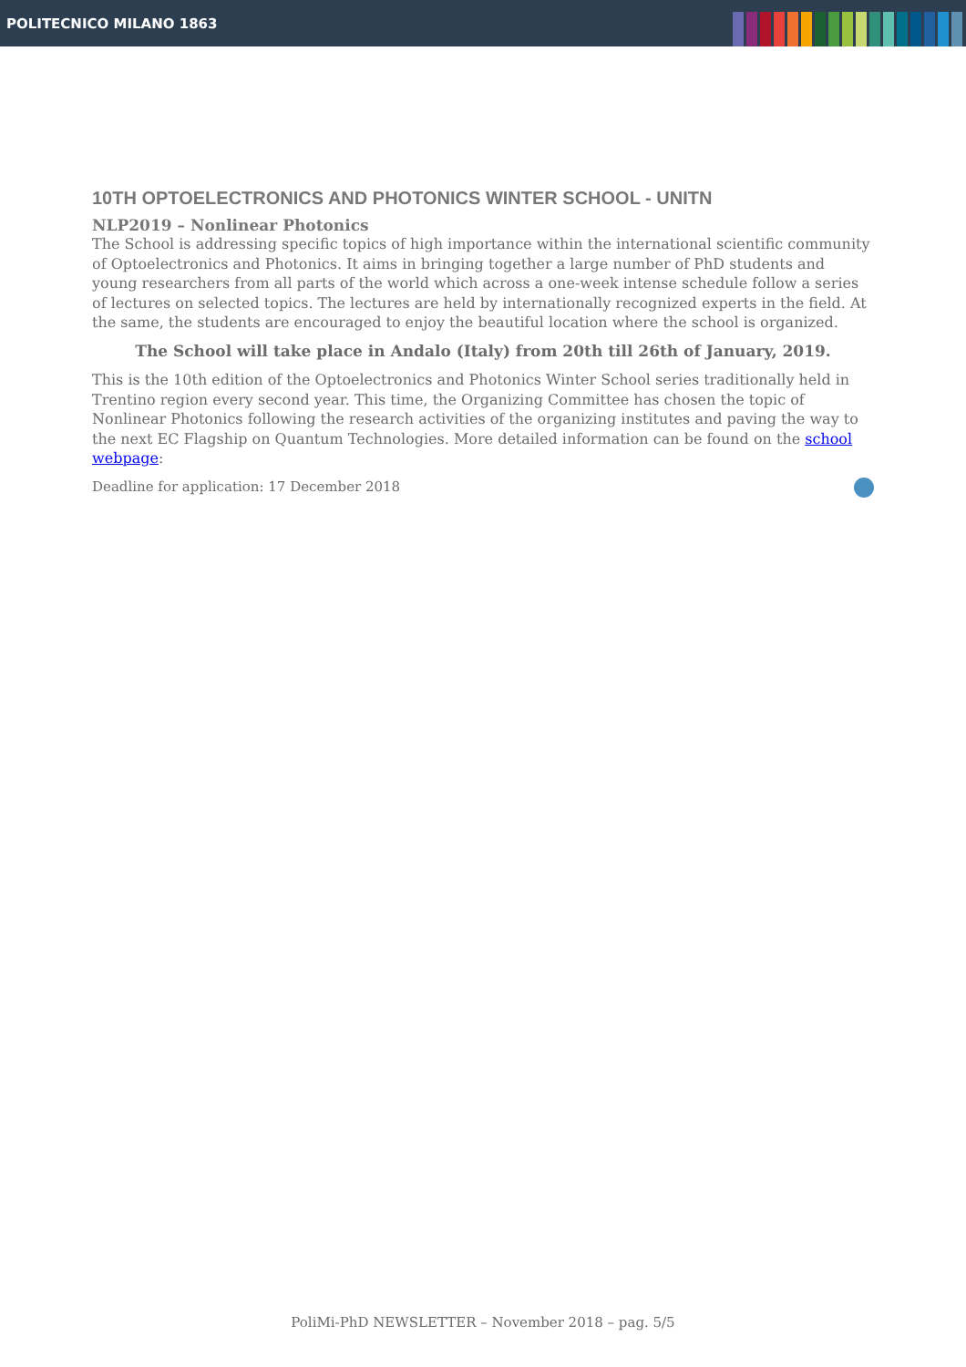POLITECNICO MILANO 1863
10TH OPTOELECTRONICS AND PHOTONICS WINTER SCHOOL - UNITN
NLP2019 – Nonlinear Photonics
The School is addressing specific topics of high importance within the international scientific community of Optoelectronics and Photonics. It aims in bringing together a large number of PhD students and young researchers from all parts of the world which across a one-week intense schedule follow a series of lectures on selected topics. The lectures are held by internationally recognized experts in the field. At the same, the students are encouraged to enjoy the beautiful location where the school is organized.
The School will take place in Andalo (Italy) from 20th till 26th of January, 2019.
This is the 10th edition of the Optoelectronics and Photonics Winter School series traditionally held in Trentino region every second year. This time, the Organizing Committee has chosen the topic of Nonlinear Photonics following the research activities of the organizing institutes and paving the way to the next EC Flagship on Quantum Technologies. More detailed information can be found on the school webpage:
Deadline for application: 17 December 2018
PoliMi-PhD NEWSLETTER – November 2018 – pag. 5/5